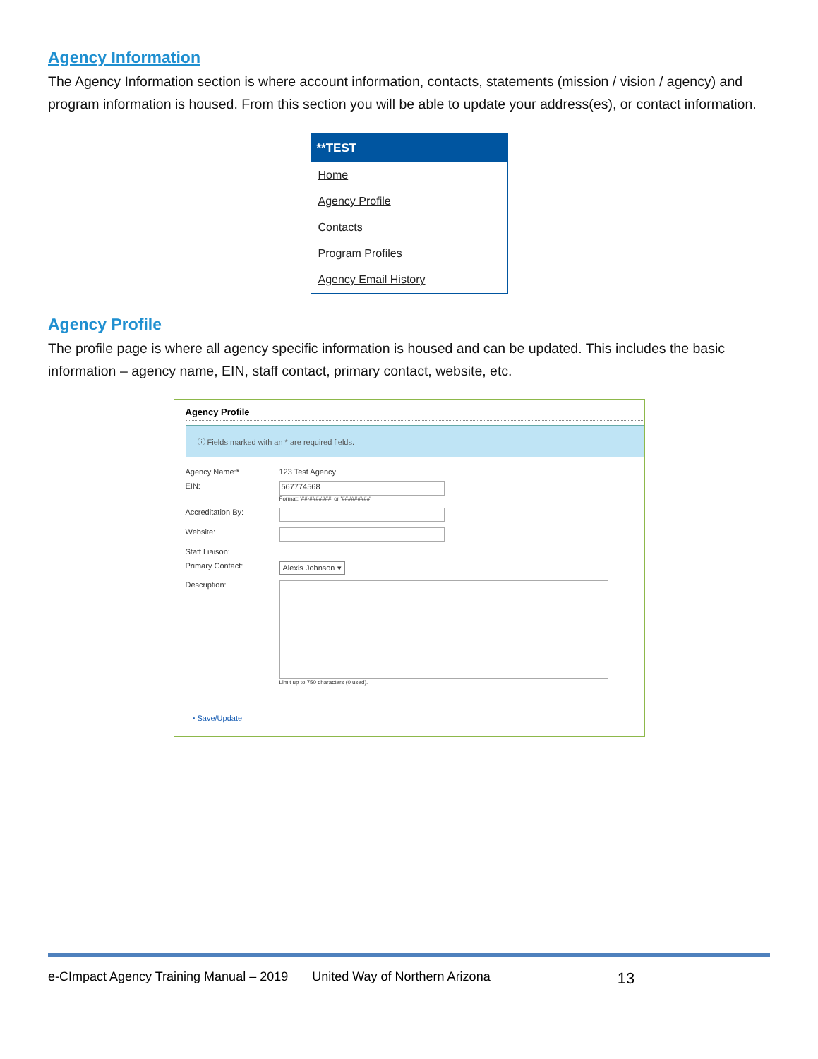Agency Information
The Agency Information section is where account information, contacts, statements (mission / vision / agency) and program information is housed. From this section you will be able to update your address(es), or contact information.
**TEST
Home
Agency Profile
Contacts
Program Profiles
Agency Email History
Agency Profile
The profile page is where all agency specific information is housed and can be updated. This includes the basic information – agency name, EIN, staff contact, primary contact, website, etc.
Agency Profile
ⓘ Fields marked with an * are required fields.
Agency Name:* 123 Test Agency
EIN:
567774568
Format: '##-#######' or '#########'
Accreditation By:
Website:
Staff Liaison:
Primary Contact: Alexis Johnson ▾
Description:
Limit up to 750 characters (0 used).
▪ Save/Update
e-CImpact Agency Training Manual – 2019 United Way of Northern Arizona 13